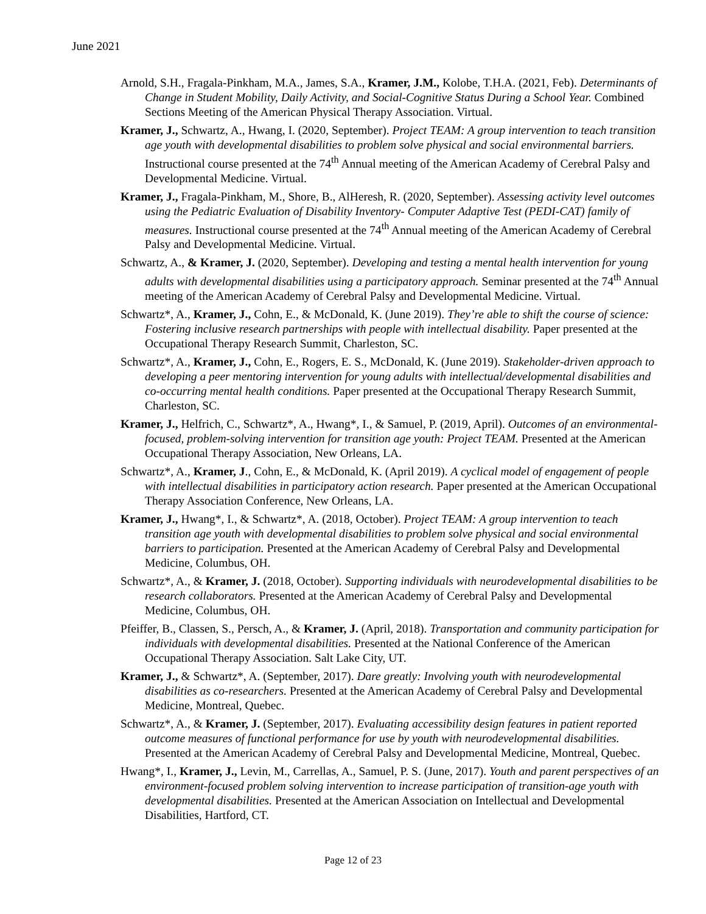June 2021
Arnold, S.H., Fragala-Pinkham, M.A., James, S.A., Kramer, J.M., Kolobe, T.H.A. (2021, Feb). Determinants of Change in Student Mobility, Daily Activity, and Social-Cognitive Status During a School Year. Combined Sections Meeting of the American Physical Therapy Association. Virtual.
Kramer, J., Schwartz, A., Hwang, I. (2020, September). Project TEAM: A group intervention to teach transition age youth with developmental disabilities to problem solve physical and social environmental barriers. Instructional course presented at the 74<sup>th</sup> Annual meeting of the American Academy of Cerebral Palsy and Developmental Medicine. Virtual.
Kramer, J., Fragala-Pinkham, M., Shore, B., AlHeresh, R. (2020, September). Assessing activity level outcomes using the Pediatric Evaluation of Disability Inventory- Computer Adaptive Test (PEDI-CAT) family of measures. Instructional course presented at the 74<sup>th</sup> Annual meeting of the American Academy of Cerebral Palsy and Developmental Medicine. Virtual.
Schwartz, A., & Kramer, J. (2020, September). Developing and testing a mental health intervention for young adults with developmental disabilities using a participatory approach. Seminar presented at the 74<sup>th</sup> Annual meeting of the American Academy of Cerebral Palsy and Developmental Medicine. Virtual.
Schwartz*, A., Kramer, J., Cohn, E., & McDonald, K. (June 2019). They’re able to shift the course of science: Fostering inclusive research partnerships with people with intellectual disability. Paper presented at the Occupational Therapy Research Summit, Charleston, SC.
Schwartz*, A., Kramer, J., Cohn, E., Rogers, E. S., McDonald, K. (June 2019). Stakeholder-driven approach to developing a peer mentoring intervention for young adults with intellectual/developmental disabilities and co-occurring mental health conditions. Paper presented at the Occupational Therapy Research Summit, Charleston, SC.
Kramer, J., Helfrich, C., Schwartz*, A., Hwang*, I., & Samuel, P. (2019, April). Outcomes of an environmental-focused, problem-solving intervention for transition age youth: Project TEAM. Presented at the American Occupational Therapy Association, New Orleans, LA.
Schwartz*, A., Kramer, J., Cohn, E., & McDonald, K. (April 2019). A cyclical model of engagement of people with intellectual disabilities in participatory action research. Paper presented at the American Occupational Therapy Association Conference, New Orleans, LA.
Kramer, J., Hwang*, I., & Schwartz*, A. (2018, October). Project TEAM: A group intervention to teach transition age youth with developmental disabilities to problem solve physical and social environmental barriers to participation. Presented at the American Academy of Cerebral Palsy and Developmental Medicine, Columbus, OH.
Schwartz*, A., & Kramer, J. (2018, October). Supporting individuals with neurodevelopmental disabilities to be research collaborators. Presented at the American Academy of Cerebral Palsy and Developmental Medicine, Columbus, OH.
Pfeiffer, B., Classen, S., Persch, A., & Kramer, J. (April, 2018). Transportation and community participation for individuals with developmental disabilities. Presented at the National Conference of the American Occupational Therapy Association. Salt Lake City, UT.
Kramer, J., & Schwartz*, A. (September, 2017). Dare greatly: Involving youth with neurodevelopmental disabilities as co-researchers. Presented at the American Academy of Cerebral Palsy and Developmental Medicine, Montreal, Quebec.
Schwartz*, A., & Kramer, J. (September, 2017). Evaluating accessibility design features in patient reported outcome measures of functional performance for use by youth with neurodevelopmental disabilities. Presented at the American Academy of Cerebral Palsy and Developmental Medicine, Montreal, Quebec.
Hwang*, I., Kramer, J., Levin, M., Carrellas, A., Samuel, P. S. (June, 2017). Youth and parent perspectives of an environment-focused problem solving intervention to increase participation of transition-age youth with developmental disabilities. Presented at the American Association on Intellectual and Developmental Disabilities, Hartford, CT.
Page 12 of 23